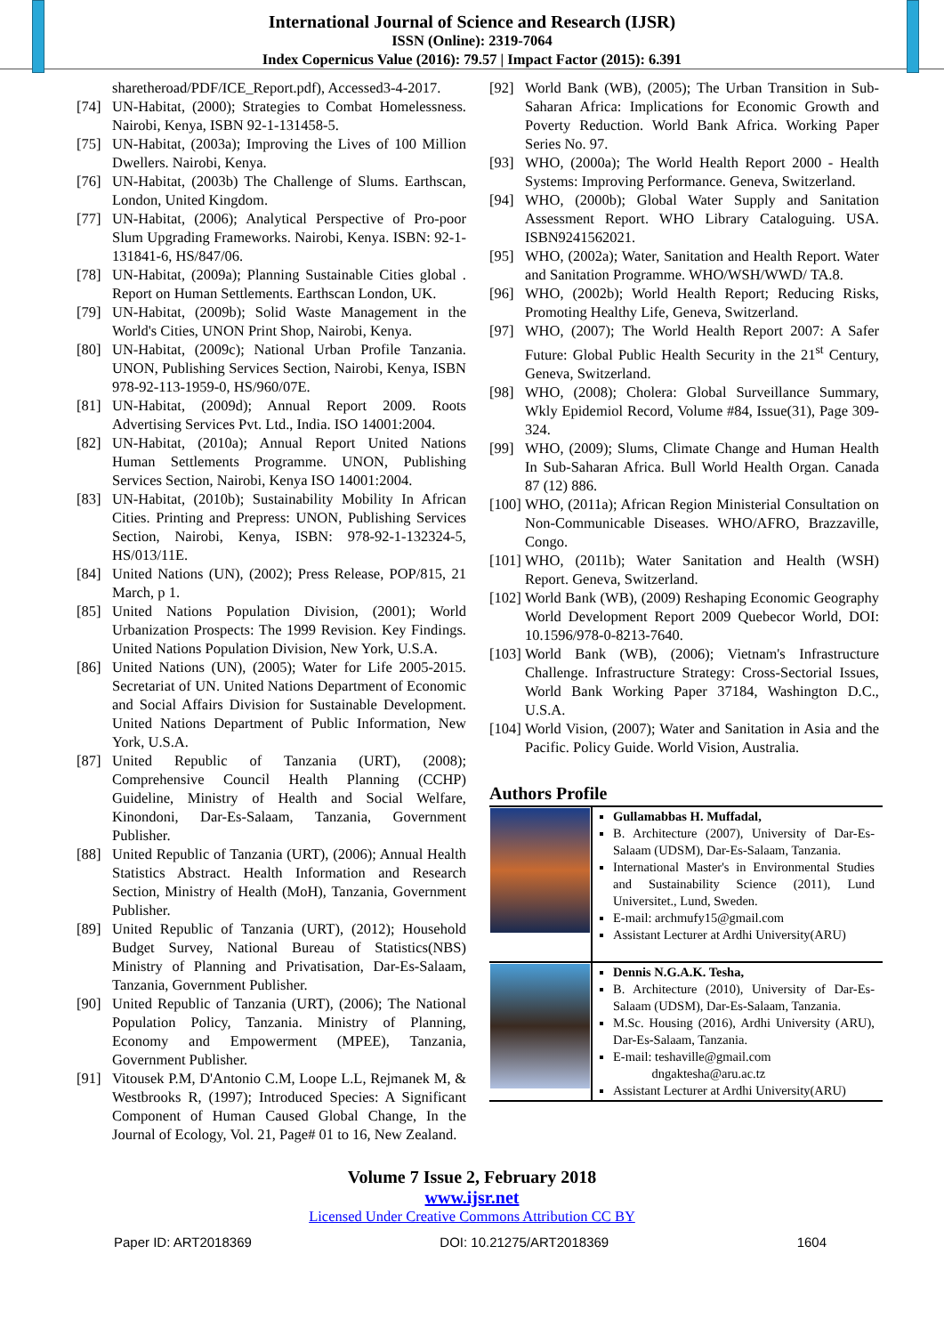International Journal of Science and Research (IJSR)
ISSN (Online): 2319-7064
Index Copernicus Value (2016): 79.57 | Impact Factor (2015): 6.391
sharetheroad/PDF/ICE_Report.pdf), Accessed3-4-2017.
[74] UN-Habitat, (2000); Strategies to Combat Homelessness. Nairobi, Kenya, ISBN 92-1-131458-5.
[75] UN-Habitat, (2003a); Improving the Lives of 100 Million Dwellers. Nairobi, Kenya.
[76] UN-Habitat, (2003b) The Challenge of Slums. Earthscan, London, United Kingdom.
[77] UN-Habitat, (2006); Analytical Perspective of Pro-poor Slum Upgrading Frameworks. Nairobi, Kenya. ISBN: 92-1-131841-6, HS/847/06.
[78] UN-Habitat, (2009a); Planning Sustainable Cities global . Report on Human Settlements. Earthscan London, UK.
[79] UN-Habitat, (2009b); Solid Waste Management in the World's Cities, UNON Print Shop, Nairobi, Kenya.
[80] UN-Habitat, (2009c); National Urban Profile Tanzania. UNON, Publishing Services Section, Nairobi, Kenya, ISBN 978-92-113-1959-0, HS/960/07E.
[81] UN-Habitat, (2009d); Annual Report 2009. Roots Advertising Services Pvt. Ltd., India. ISO 14001:2004.
[82] UN-Habitat, (2010a); Annual Report United Nations Human Settlements Programme. UNON, Publishing Services Section, Nairobi, Kenya ISO 14001:2004.
[83] UN-Habitat, (2010b); Sustainability Mobility In African Cities. Printing and Prepress: UNON, Publishing Services Section, Nairobi, Kenya, ISBN: 978-92-1-132324-5, HS/013/11E.
[84] United Nations (UN), (2002); Press Release, POP/815, 21 March, p 1.
[85] United Nations Population Division, (2001); World Urbanization Prospects: The 1999 Revision. Key Findings. United Nations Population Division, New York, U.S.A.
[86] United Nations (UN), (2005); Water for Life 2005-2015. Secretariat of UN. United Nations Department of Economic and Social Affairs Division for Sustainable Development. United Nations Department of Public Information, New York, U.S.A.
[87] United Republic of Tanzania (URT), (2008); Comprehensive Council Health Planning (CCHP) Guideline, Ministry of Health and Social Welfare, Kinondoni, Dar-Es-Salaam, Tanzania, Government Publisher.
[88] United Republic of Tanzania (URT), (2006); Annual Health Statistics Abstract. Health Information and Research Section, Ministry of Health (MoH), Tanzania, Government Publisher.
[89] United Republic of Tanzania (URT), (2012); Household Budget Survey, National Bureau of Statistics(NBS) Ministry of Planning and Privatisation, Dar-Es-Salaam, Tanzania, Government Publisher.
[90] United Republic of Tanzania (URT), (2006); The National Population Policy, Tanzania. Ministry of Planning, Economy and Empowerment (MPEE), Tanzania, Government Publisher.
[91] Vitousek P.M, D'Antonio C.M, Loope L.L, Rejmanek M, & Westbrooks R, (1997); Introduced Species: A Significant Component of Human Caused Global Change, In the Journal of Ecology, Vol. 21, Page# 01 to 16, New Zealand.
[92] World Bank (WB), (2005); The Urban Transition in Sub-Saharan Africa: Implications for Economic Growth and Poverty Reduction. World Bank Africa. Working Paper Series No. 97.
[93] WHO, (2000a); The World Health Report 2000 - Health Systems: Improving Performance. Geneva, Switzerland.
[94] WHO, (2000b); Global Water Supply and Sanitation Assessment Report. WHO Library Cataloguing. USA. ISBN9241562021.
[95] WHO, (2002a); Water, Sanitation and Health Report. Water and Sanitation Programme. WHO/WSH/WWD/ TA.8.
[96] WHO, (2002b); World Health Report; Reducing Risks, Promoting Healthy Life, Geneva, Switzerland.
[97] WHO, (2007); The World Health Report 2007: A Safer Future: Global Public Health Security in the 21<sup>st</sup> Century, Geneva, Switzerland.
[98] WHO, (2008); Cholera: Global Surveillance Summary, Wkly Epidemiol Record, Volume #84, Issue(31), Page 309-324.
[99] WHO, (2009); Slums, Climate Change and Human Health In Sub-Saharan Africa. Bull World Health Organ. Canada 87 (12) 886.
[100] WHO, (2011a); African Region Ministerial Consultation on Non-Communicable Diseases. WHO/AFRO, Brazzaville, Congo.
[101] WHO, (2011b); Water Sanitation and Health (WSH) Report. Geneva, Switzerland.
[102] World Bank (WB), (2009) Reshaping Economic Geography World Development Report 2009 Quebecor World, DOI: 10.1596/978-0-8213-7640.
[103] World Bank (WB), (2006); Vietnam's Infrastructure Challenge. Infrastructure Strategy: Cross-Sectorial Issues, World Bank Working Paper 37184, Washington D.C., U.S.A.
[104] World Vision, (2007); Water and Sanitation in Asia and the Pacific. Policy Guide. World Vision, Australia.
Authors Profile
| | Gullamabbas H. Muffadal, B. Architecture (2007), University of Dar-Es-Salaam (UDSM), Dar-Es-Salaam, Tanzania. International Master's in Environmental Studies and Sustainability Science (2011), Lund Universitet., Lund, Sweden. E-mail: archmufy15@gmail.com Assistant Lecturer at Ardhi University(ARU) |
| | Dennis N.G.A.K. Tesha, B. Architecture (2010), University of Dar-Es-Salaam (UDSM), Dar-Es-Salaam, Tanzania. M.Sc. Housing (2016), Ardhi University (ARU), Dar-Es-Salaam, Tanzania. E-mail: teshaville@gmail.com dngakteshа@aru.ac.tz Assistant Lecturer at Ardhi University(ARU) |
Volume 7 Issue 2, February 2018
www.ijsr.net
Licensed Under Creative Commons Attribution CC BY
Paper ID: ART2018369 DOI: 10.21275/ART2018369 1604